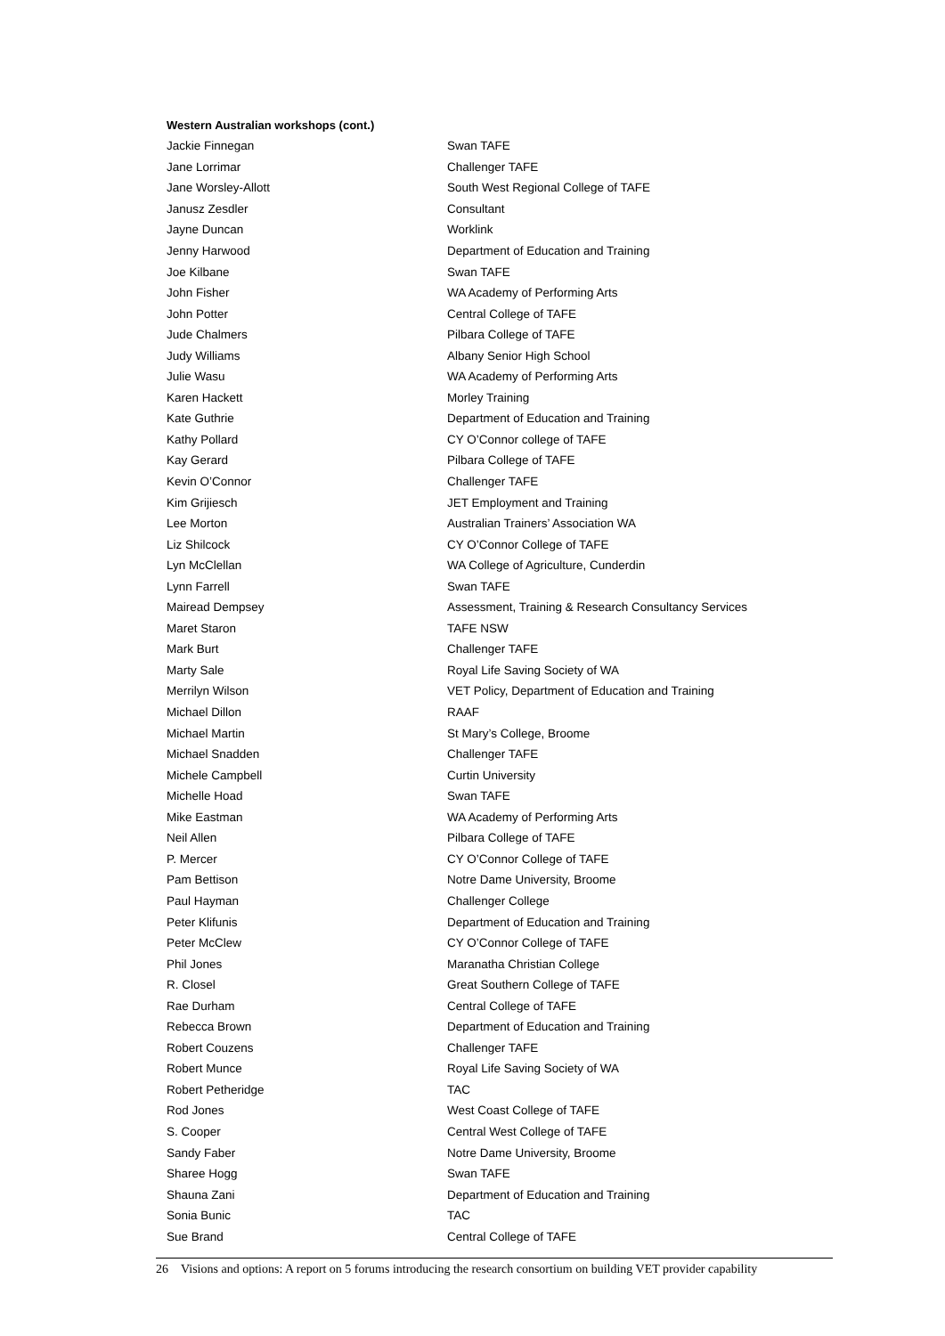Western Australian workshops (cont.)
| Jackie Finnegan | Swan TAFE |
| Jane Lorrimar | Challenger TAFE |
| Jane Worsley-Allott | South West Regional College of TAFE |
| Janusz Zesdler | Consultant |
| Jayne Duncan | Worklink |
| Jenny Harwood | Department of Education and Training |
| Joe Kilbane | Swan TAFE |
| John Fisher | WA Academy of Performing Arts |
| John Potter | Central College of TAFE |
| Jude Chalmers | Pilbara College of TAFE |
| Judy Williams | Albany Senior High School |
| Julie Wasu | WA Academy of Performing Arts |
| Karen Hackett | Morley Training |
| Kate Guthrie | Department of Education and Training |
| Kathy Pollard | CY O’Connor college of TAFE |
| Kay Gerard | Pilbara College of TAFE |
| Kevin O’Connor | Challenger TAFE |
| Kim Grijiesch | JET Employment and Training |
| Lee Morton | Australian Trainers’ Association WA |
| Liz Shilcock | CY O’Connor College of TAFE |
| Lyn McClellan | WA College of Agriculture, Cunderdin |
| Lynn Farrell | Swan TAFE |
| Mairead Dempsey | Assessment, Training & Research Consultancy Services |
| Maret Staron | TAFE NSW |
| Mark Burt | Challenger TAFE |
| Marty Sale | Royal Life Saving Society of WA |
| Merrilyn Wilson | VET Policy, Department of Education and Training |
| Michael Dillon | RAAF |
| Michael Martin | St Mary’s College, Broome |
| Michael Snadden | Challenger TAFE |
| Michele Campbell | Curtin University |
| Michelle Hoad | Swan TAFE |
| Mike Eastman | WA Academy of Performing Arts |
| Neil Allen | Pilbara College of TAFE |
| P. Mercer | CY O’Connor College of TAFE |
| Pam Bettison | Notre Dame University, Broome |
| Paul Hayman | Challenger College |
| Peter Klifunis | Department of Education and Training |
| Peter McClew | CY O’Connor College of TAFE |
| Phil Jones | Maranatha Christian College |
| R. Closel | Great Southern College of TAFE |
| Rae Durham | Central College of TAFE |
| Rebecca Brown | Department of Education and Training |
| Robert Couzens | Challenger TAFE |
| Robert Munce | Royal Life Saving Society of WA |
| Robert Petheridge | TAC |
| Rod Jones | West Coast College of TAFE |
| S. Cooper | Central West College of TAFE |
| Sandy Faber | Notre Dame University, Broome |
| Sharee Hogg | Swan TAFE |
| Shauna Zani | Department of Education and Training |
| Sonia Bunic | TAC |
| Sue Brand | Central College of TAFE |
26 Visions and options: A report on 5 forums introducing the research consortium on building VET provider capability